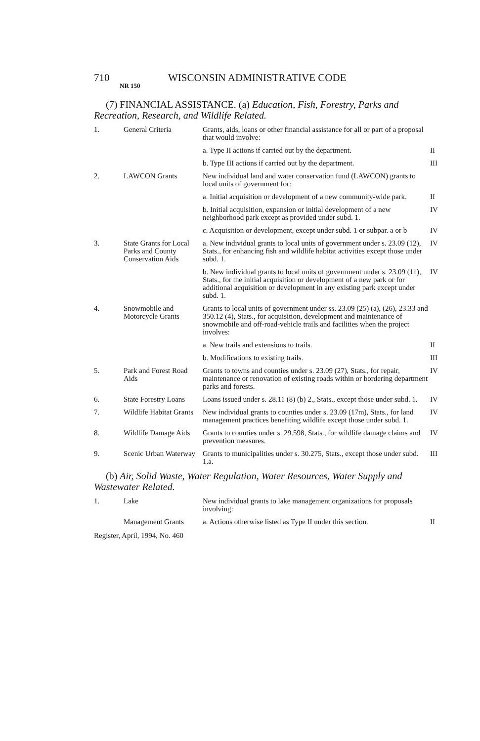710 WISCONSIN ADMINISTRATIVE CODE
NR 150
(7) FINANCIAL ASSISTANCE. (a) Education, Fish, Forestry, Parks and Recreation, Research, and Wildlife Related.
| 1. | General Criteria | Grants, aids, loans or other financial assistance for all or part of a proposal that would involve: | |
| | | a. Type II actions if carried out by the department. | II |
| | | b. Type III actions if carried out by the department. | III |
| 2. | LAWCON Grants | New individual land and water conservation fund (LAWCON) grants to local units of government for: | |
| | | a. Initial acquisition or development of a new community-wide park. | II |
| | | b. Initial acquisition, expansion or initial development of a new neighborhood park except as provided under subd. 1. | IV |
| | | c. Acquisition or development, except under subd. 1 or subpar. a or b | IV |
| 3. | State Grants for Local Parks and County Conservation Aids | a. New individual grants to local units of government under s. 23.09 (12), Stats., for enhancing fish and wildlife habitat activities except those under subd. 1. | IV |
| | | b. New individual grants to local units of government under s. 23.09 (11), Stats., for the initial acquisition or development of a new park or for additional acquisition or development in any existing park except under subd. 1. | IV |
| 4. | Snowmobile and Motorcycle Grants | Grants to local units of government under ss. 23.09 (25) (a), (26), 23.33 and 350.12 (4), Stats., for acquisition, development and maintenance of snowmobile and off-road-vehicle trails and facilities when the project involves: | |
| | | a. New trails and extensions to trails. | II |
| | | b. Modifications to existing trails. | III |
| 5. | Park and Forest Road Aids | Grants to towns and counties under s. 23.09 (27), Stats., for repair, maintenance or renovation of existing roads within or bordering department parks and forests. | IV |
| 6. | State Forestry Loans | Loans issued under s. 28.11 (8) (b) 2., Stats., except those under subd. 1. | IV |
| 7. | Wildlife Habitat Grants | New individual grants to counties under s. 23.09 (17m), Stats., for land management practices benefiting wildlife except those under subd. 1. | IV |
| 8. | Wildlife Damage Aids | Grants to counties under s. 29.598, Stats., for wildlife damage claims and prevention measures. | IV |
| 9. | Scenic Urban Waterway | Grants to municipalities under s. 30.275, Stats., except those under subd. 1.a. | III |
(b) Air, Solid Waste, Water Regulation, Water Resources, Water Supply and Wastewater Related.
| 1. | Lake | New individual grants to lake management organizations for proposals involving: | |
| | Management Grants | a. Actions otherwise listed as Type II under this section. | II |
Register, April, 1994, No. 460